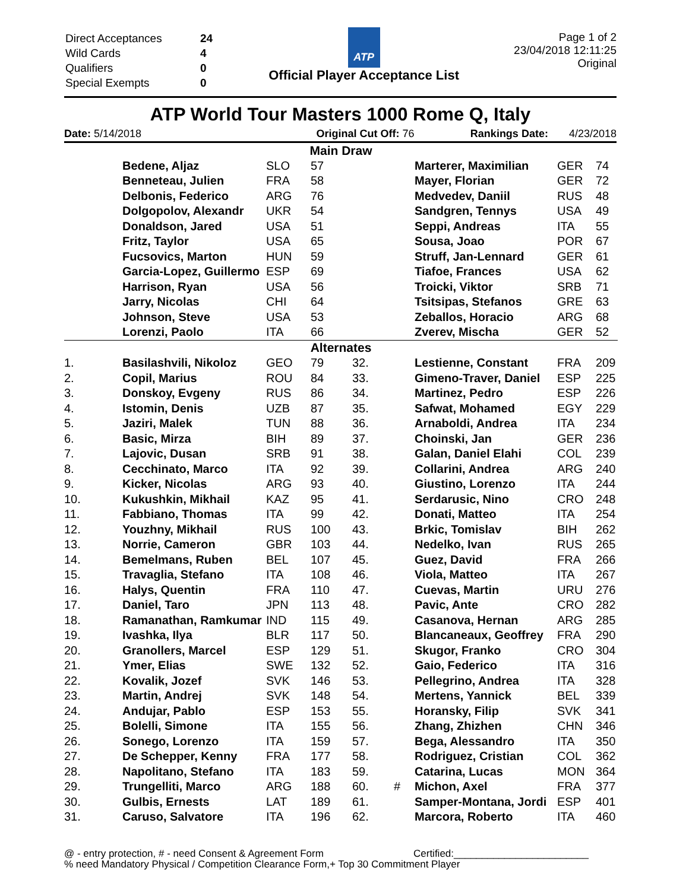| Direct Acceptances | 24 |
| Wild Cards | 4 |
| Qualifiers | 0 |
| Special Exempts | 0 |
ATP
Official Player Acceptance List
Page 1 of 2
23/04/2018 12:11:25
Original
ATP World Tour Masters 1000 Rome Q, Italy
Date: 5/14/2018 Original Cut Off: 76 Rankings Date: 4/23/2018
| Main Draw | | | | | | | | |
| | Bedene, Aljaz | SLO | 57 | | | Marterer, Maximilian | GER | 74 |
| | Benneteau, Julien | FRA | 58 | | | Mayer, Florian | GER | 72 |
| | Delbonis, Federico | ARG | 76 | | | Medvedev, Daniil | RUS | 48 |
| | Dolgopolov, Alexandr | UKR | 54 | | | Sandgren, Tennys | USA | 49 |
| | Donaldson, Jared | USA | 51 | | | Seppi, Andreas | ITA | 55 |
| | Fritz, Taylor | USA | 65 | | | Sousa, Joao | POR | 67 |
| | Fucsovics, Marton | HUN | 59 | | | Struff, Jan-Lennard | GER | 61 |
| | Garcia-Lopez, Guillermo | ESP | 69 | | | Tiafoe, Frances | USA | 62 |
| | Harrison, Ryan | USA | 56 | | | Troicki, Viktor | SRB | 71 |
| | Jarry, Nicolas | CHI | 64 | | | Tsitsipas, Stefanos | GRE | 63 |
| | Johnson, Steve | USA | 53 | | | Zeballos, Horacio | ARG | 68 |
| | Lorenzi, Paolo | ITA | 66 | | | Zverev, Mischa | GER | 52 |
| Alternates | | | | | | | | |
| 1. | Basilashvili, Nikoloz | GEO | 79 | 32. | | Lestienne, Constant | FRA | 209 |
| 2. | Copil, Marius | ROU | 84 | 33. | | Gimeno-Traver, Daniel | ESP | 225 |
| 3. | Donskoy, Evgeny | RUS | 86 | 34. | | Martinez, Pedro | ESP | 226 |
| 4. | Istomin, Denis | UZB | 87 | 35. | | Safwat, Mohamed | EGY | 229 |
| 5. | Jaziri, Malek | TUN | 88 | 36. | | Arnaboldi, Andrea | ITA | 234 |
| 6. | Basic, Mirza | BIH | 89 | 37. | | Choinski, Jan | GER | 236 |
| 7. | Lajovic, Dusan | SRB | 91 | 38. | | Galan, Daniel Elahi | COL | 239 |
| 8. | Cecchinato, Marco | ITA | 92 | 39. | | Collarini, Andrea | ARG | 240 |
| 9. | Kicker, Nicolas | ARG | 93 | 40. | | Giustino, Lorenzo | ITA | 244 |
| 10. | Kukushkin, Mikhail | KAZ | 95 | 41. | | Serdarusic, Nino | CRO | 248 |
| 11. | Fabbiano, Thomas | ITA | 99 | 42. | | Donati, Matteo | ITA | 254 |
| 12. | Youzhny, Mikhail | RUS | 100 | 43. | | Brkic, Tomislav | BIH | 262 |
| 13. | Norrie, Cameron | GBR | 103 | 44. | | Nedelko, Ivan | RUS | 265 |
| 14. | Bemelmans, Ruben | BEL | 107 | 45. | | Guez, David | FRA | 266 |
| 15. | Travaglia, Stefano | ITA | 108 | 46. | | Viola, Matteo | ITA | 267 |
| 16. | Halys, Quentin | FRA | 110 | 47. | | Cuevas, Martin | URU | 276 |
| 17. | Daniel, Taro | JPN | 113 | 48. | | Pavic, Ante | CRO | 282 |
| 18. | Ramanathan, Ramkumar | IND | 115 | 49. | | Casanova, Hernan | ARG | 285 |
| 19. | Ivashka, Ilya | BLR | 117 | 50. | | Blancaneaux, Geoffrey | FRA | 290 |
| 20. | Granollers, Marcel | ESP | 129 | 51. | | Skugor, Franko | CRO | 304 |
| 21. | Ymer, Elias | SWE | 132 | 52. | | Gaio, Federico | ITA | 316 |
| 22. | Kovalik, Jozef | SVK | 146 | 53. | | Pellegrino, Andrea | ITA | 328 |
| 23. | Martin, Andrej | SVK | 148 | 54. | | Mertens, Yannick | BEL | 339 |
| 24. | Andujar, Pablo | ESP | 153 | 55. | | Horansky, Filip | SVK | 341 |
| 25. | Bolelli, Simone | ITA | 155 | 56. | | Zhang, Zhizhen | CHN | 346 |
| 26. | Sonego, Lorenzo | ITA | 159 | 57. | | Bega, Alessandro | ITA | 350 |
| 27. | De Schepper, Kenny | FRA | 177 | 58. | | Rodriguez, Cristian | COL | 362 |
| 28. | Napolitano, Stefano | ITA | 183 | 59. | | Catarina, Lucas | MON | 364 |
| 29. | Trungelliti, Marco | ARG | 188 | 60. | # | Michon, Axel | FRA | 377 |
| 30. | Gulbis, Ernests | LAT | 189 | 61. | | Samper-Montana, Jordi | ESP | 401 |
| 31. | Caruso, Salvatore | ITA | 196 | 62. | | Marcora, Roberto | ITA | 460 |
@ - entry protection, # - need Consent & Agreement Form Certified:________________________
% need Mandatory Physical / Competition Clearance Form,+ Top 30 Commitment Player